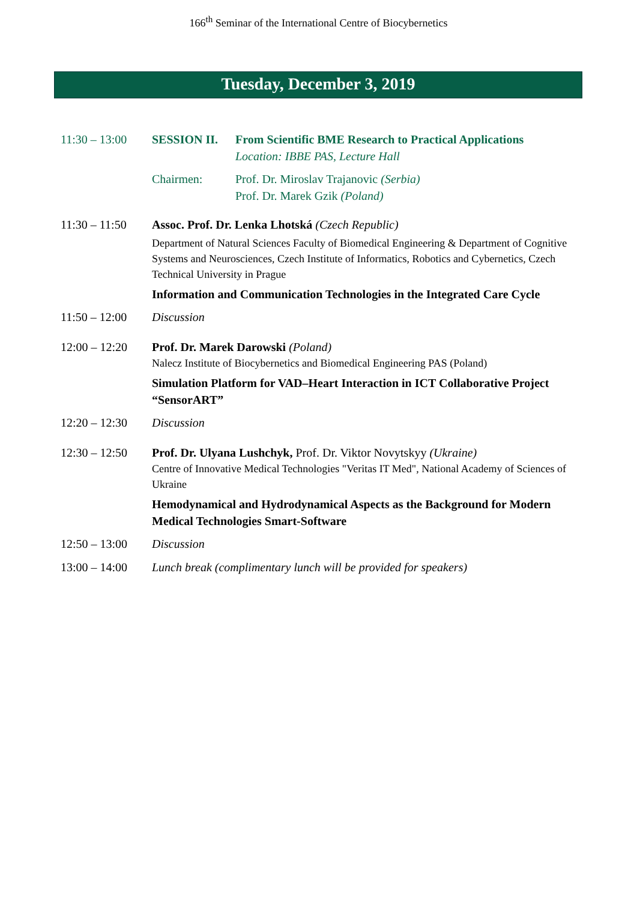166<sup>th</sup> Seminar of the International Centre of Biocybernetics
Tuesday, December 3, 2019
11:30 – 13:00
SESSION II. From Scientific BME Research to Practical Applications
Location: IBBE PAS, Lecture Hall
Chairmen: Prof. Dr. Miroslav Trajanovic (Serbia)
Prof. Dr. Marek Gzik (Poland)
11:30 – 11:50
Assoc. Prof. Dr. Lenka Lhotská (Czech Republic)
Department of Natural Sciences Faculty of Biomedical Engineering & Department of Cognitive Systems and Neurosciences, Czech Institute of Informatics, Robotics and Cybernetics, Czech Technical University in Prague
Information and Communication Technologies in the Integrated Care Cycle
11:50 – 12:00
Discussion
12:00 – 12:20
Prof. Dr. Marek Darowski (Poland)
Nalecz Institute of Biocybernetics and Biomedical Engineering PAS (Poland)
Simulation Platform for VAD–Heart Interaction in ICT Collaborative Project “SensorART”
12:20 – 12:30
Discussion
12:30 – 12:50
Prof. Dr. Ulyana Lushchyk, Prof. Dr. Viktor Novytskyy (Ukraine)
Centre of Innovative Medical Technologies "Veritas IT Med", National Academy of Sciences of Ukraine
Hemodynamical and Hydrodynamical Aspects as the Background for Modern Medical Technologies Smart-Software
12:50 – 13:00
Discussion
13:00 – 14:00
Lunch break (complimentary lunch will be provided for speakers)